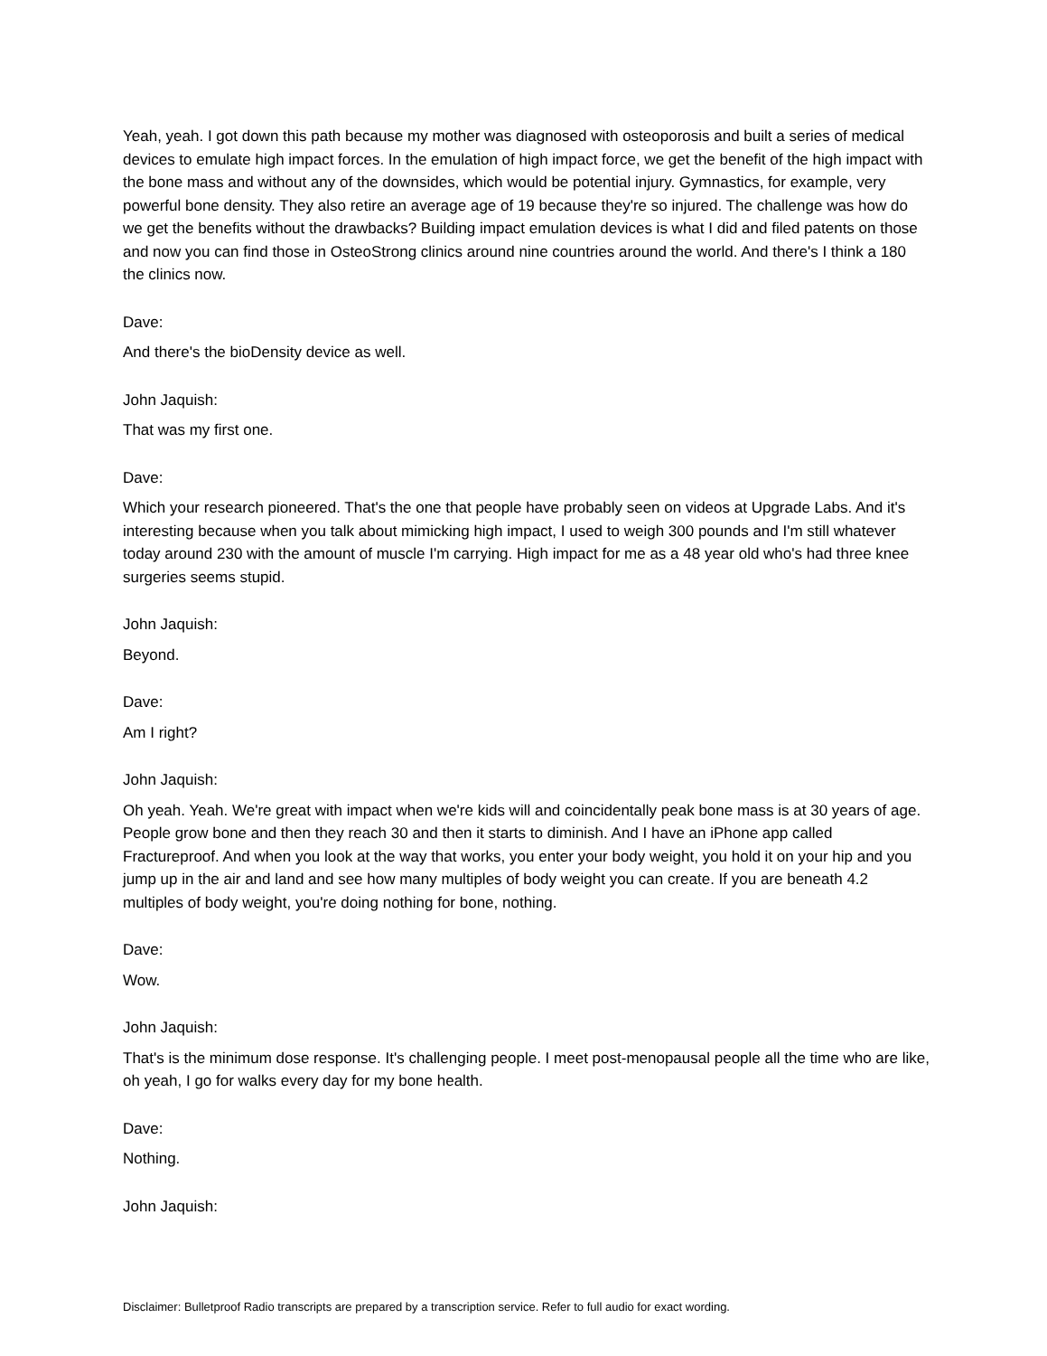Yeah, yeah. I got down this path because my mother was diagnosed with osteoporosis and built a series of medical devices to emulate high impact forces. In the emulation of high impact force, we get the benefit of the high impact with the bone mass and without any of the downsides, which would be potential injury. Gymnastics, for example, very powerful bone density. They also retire an average age of 19 because they're so injured. The challenge was how do we get the benefits without the drawbacks? Building impact emulation devices is what I did and filed patents on those and now you can find those in OsteoStrong clinics around nine countries around the world. And there's I think a 180 the clinics now.
Dave:
And there's the bioDensity device as well.
John Jaquish:
That was my first one.
Dave:
Which your research pioneered. That's the one that people have probably seen on videos at Upgrade Labs. And it's interesting because when you talk about mimicking high impact, I used to weigh 300 pounds and I'm still whatever today around 230 with the amount of muscle I'm carrying. High impact for me as a 48 year old who's had three knee surgeries seems stupid.
John Jaquish:
Beyond.
Dave:
Am I right?
John Jaquish:
Oh yeah. Yeah. We're great with impact when we're kids will and coincidentally peak bone mass is at 30 years of age. People grow bone and then they reach 30 and then it starts to diminish. And I have an iPhone app called Fractureproof. And when you look at the way that works, you enter your body weight, you hold it on your hip and you jump up in the air and land and see how many multiples of body weight you can create. If you are beneath 4.2 multiples of body weight, you're doing nothing for bone, nothing.
Dave:
Wow.
John Jaquish:
That's is the minimum dose response. It's challenging people. I meet post-menopausal people all the time who are like, oh yeah, I go for walks every day for my bone health.
Dave:
Nothing.
John Jaquish:
Disclaimer: Bulletproof Radio transcripts are prepared by a transcription service. Refer to full audio for exact wording.